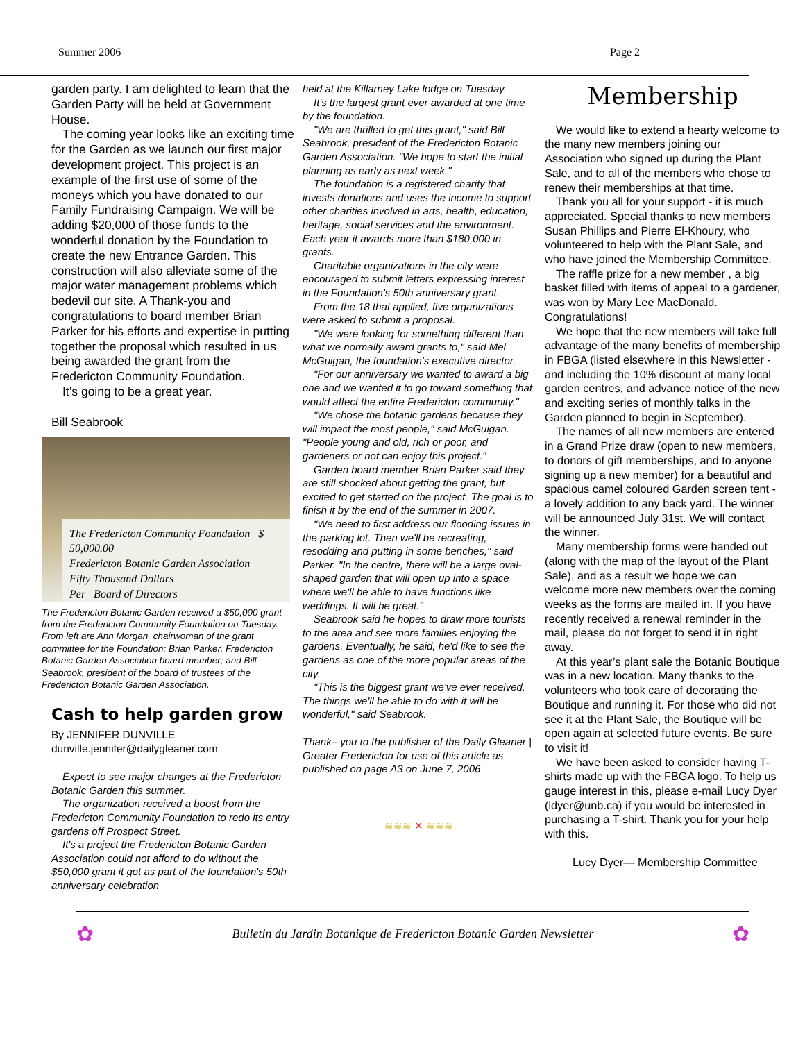Summer 2006 Page 2
garden party. I am delighted to learn that the Garden Party will be held at Government House.
The coming year looks like an exciting time for the Garden as we launch our first major development project. This project is an example of the first use of some of the moneys which you have donated to our Family Fundraising Campaign. We will be adding $20,000 of those funds to the wonderful donation by the Foundation to create the new Entrance Garden. This construction will also alleviate some of the major water management problems which bedevil our site. A Thank-you and congratulations to board member Brian Parker for his efforts and expertise in putting together the proposal which resulted in us being awarded the grant from the Fredericton Community Foundation.
It’s going to be a great year.
Bill Seabrook
The Fredericton Community Foundation $ 50,000.00
Fredericton Botanic Garden Association
Fifty Thousand Dollars
Per Board of Directors
The Fredericton Botanic Garden received a $50,000 grant from the Fredericton Community Foundation on Tuesday. From left are Ann Morgan, chairwoman of the grant committee for the Foundation; Brian Parker, Fredericton Botanic Garden Association board member; and Bill Seabrook, president of the board of trustees of the Fredericton Botanic Garden Association.
Cash to help garden grow
By JENNIFER DUNVILLE
dunville.jennifer@dailygleaner.com
Expect to see major changes at the Fredericton Botanic Garden this summer.
The organization received a boost from the Fredericton Community Foundation to redo its entry gardens off Prospect Street.
It's a project the Fredericton Botanic Garden Association could not afford to do without the $50,000 grant it got as part of the foundation's 50th anniversary celebration
held at the Killarney Lake lodge on Tuesday.
It's the largest grant ever awarded at one time by the foundation.
"We are thrilled to get this grant," said Bill Seabrook, president of the Fredericton Botanic Garden Association. "We hope to start the initial planning as early as next week."
The foundation is a registered charity that invests donations and uses the income to support other charities involved in arts, health, education, heritage, social services and the environment. Each year it awards more than $180,000 in grants.
Charitable organizations in the city were encouraged to submit letters expressing interest in the Foundation's 50th anniversary grant.
From the 18 that applied, five organizations were asked to submit a proposal.
"We were looking for something different than what we normally award grants to," said Mel McGuigan, the foundation's executive director.
"For our anniversary we wanted to award a big one and we wanted it to go toward something that would affect the entire Fredericton community."
"We chose the botanic gardens because they will impact the most people," said McGuigan. "People young and old, rich or poor, and gardeners or not can enjoy this project."
Garden board member Brian Parker said they are still shocked about getting the grant, but excited to get started on the project. The goal is to finish it by the end of the summer in 2007.
"We need to first address our flooding issues in the parking lot. Then we'll be recreating, resodding and putting in some benches," said Parker. "In the centre, there will be a large oval-shaped garden that will open up into a space where we'll be able to have functions like weddings. It will be great."
Seabrook said he hopes to draw more tourists to the area and see more families enjoying the gardens. Eventually, he said, he'd like to see the gardens as one of the more popular areas of the city.
"This is the biggest grant we've ever received. The things we'll be able to do with it will be wonderful," said Seabrook.
Thank– you to the publisher of the Daily Gleaner | Greater Fredericton for use of this article as published on page A3 on June 7, 2006
≋≋≋ ✕ ≋≋≋
Membership
We would like to extend a hearty welcome to the many new members joining our Association who signed up during the Plant Sale, and to all of the members who chose to renew their memberships at that time.
Thank you all for your support - it is much appreciated. Special thanks to new members Susan Phillips and Pierre El-Khoury, who volunteered to help with the Plant Sale, and who have joined the Membership Committee.
The raffle prize for a new member , a big basket filled with items of appeal to a gardener, was won by Mary Lee MacDonald. Congratulations!
We hope that the new members will take full advantage of the many benefits of membership in FBGA (listed elsewhere in this Newsletter - and including the 10% discount at many local garden centres, and advance notice of the new and exciting series of monthly talks in the Garden planned to begin in September).
The names of all new members are entered in a Grand Prize draw (open to new members, to donors of gift memberships, and to anyone signing up a new member) for a beautiful and spacious camel coloured Garden screen tent - a lovely addition to any back yard. The winner will be announced July 31st. We will contact the winner.
Many membership forms were handed out (along with the map of the layout of the Plant Sale), and as a result we hope we can welcome more new members over the coming weeks as the forms are mailed in. If you have recently received a renewal reminder in the mail, please do not forget to send it in right away.
At this year’s plant sale the Botanic Boutique was in a new location. Many thanks to the volunteers who took care of decorating the Boutique and running it. For those who did not see it at the Plant Sale, the Boutique will be open again at selected future events. Be sure to visit it!
We have been asked to consider having T-shirts made up with the FBGA logo. To help us gauge interest in this, please e-mail Lucy Dyer (ldyer@unb.ca) if you would be interested in purchasing a T-shirt. Thank you for your help with this.
Lucy Dyer— Membership Committee
✿ Bulletin du Jardin Botanique de Fredericton Botanic Garden Newsletter ✿